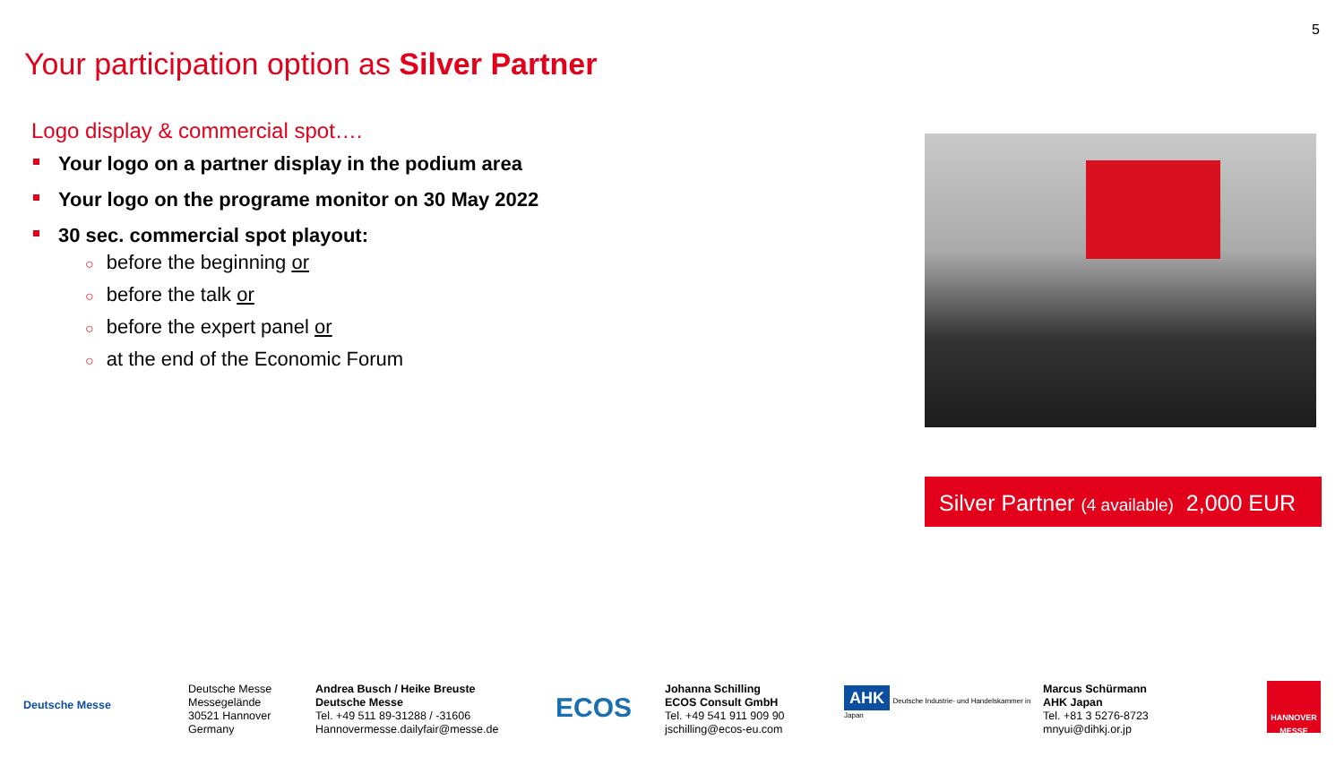5
Your participation option as Silver Partner
Logo display & commercial spot….
Your logo on a partner display in the podium area
Your logo on the programe monitor on 30 May 2022
30 sec. commercial spot playout:
○ before the beginning or
○ before the talk or
○ before the expert panel or
○ at the end of the Economic Forum
Silver Partner (4 available) 2,000 EUR
Deutsche Messe
Deutsche Messe
Messegelände
30521 Hannover
Germany
Andrea Busch / Heike Breuste
Deutsche Messe
Tel. +49 511 89-31288 / -31606
Hannovermesse.dailyfair@messe.de
ECOS
Johanna Schilling
ECOS Consult GmbH
Tel. +49 541 911 909 90
jschilling@ecos-eu.com
AHK Deutsche Industrie- und Handelskammer in Japan
Marcus Schürmann
AHK Japan
Tel. +81 3 5276-8723
mnyui@dihkj.or.jp
HANNOVER MESSE